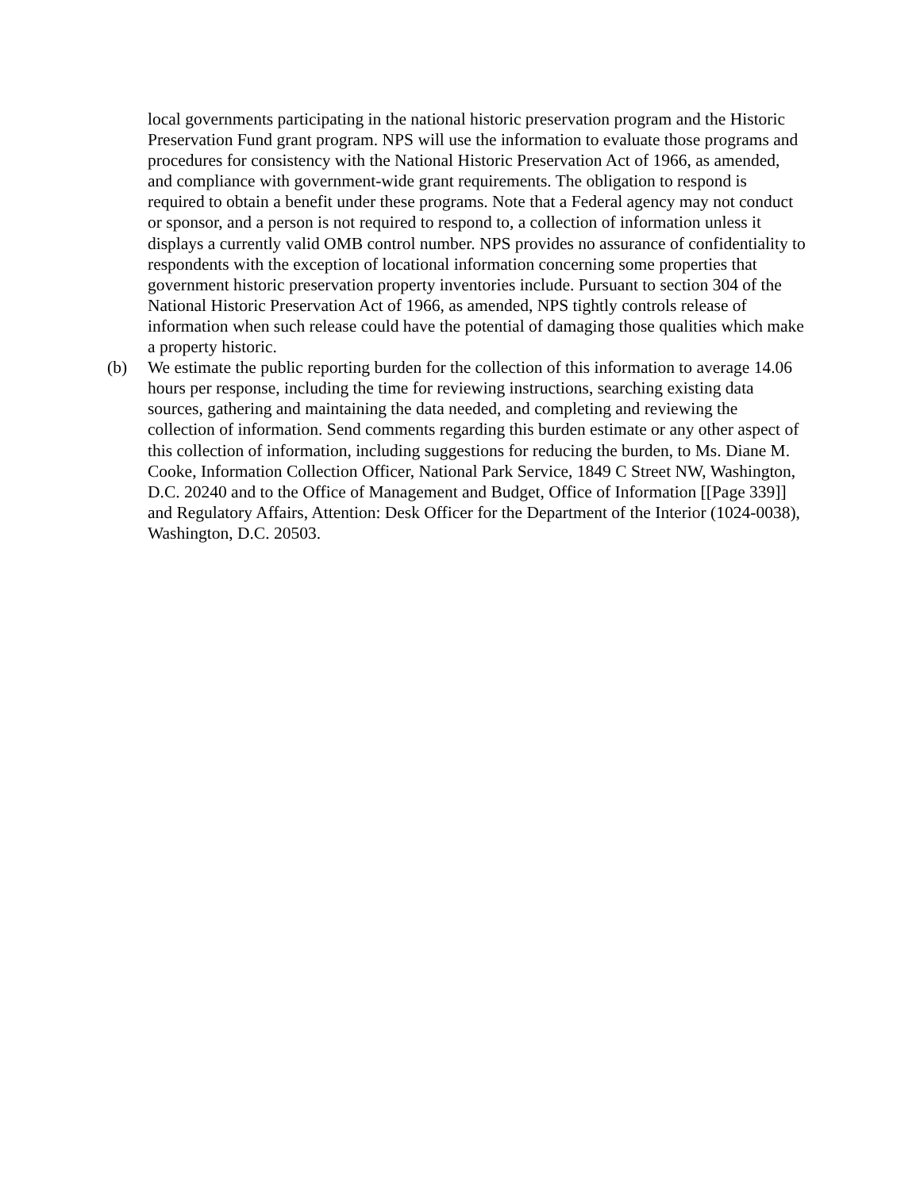local governments participating in the national historic preservation program and the Historic Preservation Fund grant program. NPS will use the information to evaluate those programs and procedures for consistency with the National Historic Preservation Act of 1966, as amended, and compliance with government-wide grant requirements. The obligation to respond is required to obtain a benefit under these programs. Note that a Federal agency may not conduct or sponsor, and a person is not required to respond to, a collection of information unless it displays a currently valid OMB control number. NPS provides no assurance of confidentiality to respondents with the exception of locational information concerning some properties that government historic preservation property inventories include. Pursuant to section 304 of the National Historic Preservation Act of 1966, as amended, NPS tightly controls release of information when such release could have the potential of damaging those qualities which make a property historic.
(b) We estimate the public reporting burden for the collection of this information to average 14.06 hours per response, including the time for reviewing instructions, searching existing data sources, gathering and maintaining the data needed, and completing and reviewing the collection of information. Send comments regarding this burden estimate or any other aspect of this collection of information, including suggestions for reducing the burden, to Ms. Diane M. Cooke, Information Collection Officer, National Park Service, 1849 C Street NW, Washington, D.C. 20240 and to the Office of Management and Budget, Office of Information [[Page 339]] and Regulatory Affairs, Attention: Desk Officer for the Department of the Interior (1024-0038), Washington, D.C. 20503.